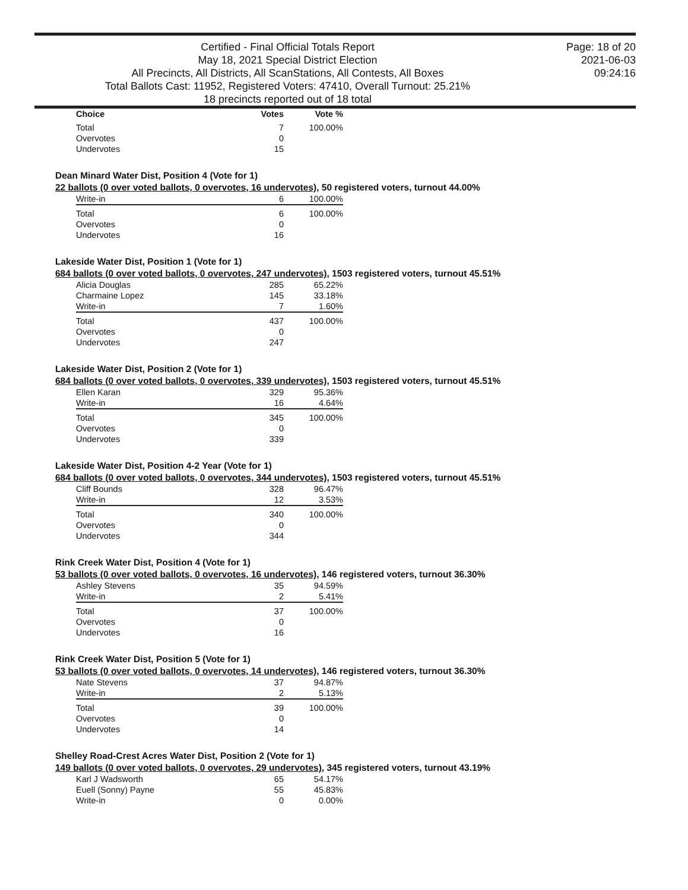Certified - Final Official Totals Report
May 18, 2021 Special District Election
All Precincts, All Districts, All ScanStations, All Contests, All Boxes
Total Ballots Cast: 11952, Registered Voters: 47410, Overall Turnout: 25.21%
18 precincts reported out of 18 total
Page: 18 of 20
2021-06-03
09:24:16
| Choice | Votes | Vote % |
| --- | --- | --- |
| Total | 7 | 100.00% |
| Overvotes | 0 | |
| Undervotes | 15 | |
Dean Minard Water Dist, Position 4 (Vote for 1)
22 ballots (0 over voted ballots, 0 overvotes, 16 undervotes), 50 registered voters, turnout 44.00%
| Write-in | 6 | 100.00% |
| Total | 6 | 100.00% |
| Overvotes | 0 | |
| Undervotes | 16 | |
Lakeside Water Dist, Position 1 (Vote for 1)
684 ballots (0 over voted ballots, 0 overvotes, 247 undervotes), 1503 registered voters, turnout 45.51%
| Alicia Douglas | 285 | 65.22% |
| Charmaine Lopez | 145 | 33.18% |
| Write-in | 7 | 1.60% |
| Total | 437 | 100.00% |
| Overvotes | 0 | |
| Undervotes | 247 | |
Lakeside Water Dist, Position 2 (Vote for 1)
684 ballots (0 over voted ballots, 0 overvotes, 339 undervotes), 1503 registered voters, turnout 45.51%
| Ellen Karan | 329 | 95.36% |
| Write-in | 16 | 4.64% |
| Total | 345 | 100.00% |
| Overvotes | 0 | |
| Undervotes | 339 | |
Lakeside Water Dist, Position 4-2 Year (Vote for 1)
684 ballots (0 over voted ballots, 0 overvotes, 344 undervotes), 1503 registered voters, turnout 45.51%
| Cliff Bounds | 328 | 96.47% |
| Write-in | 12 | 3.53% |
| Total | 340 | 100.00% |
| Overvotes | 0 | |
| Undervotes | 344 | |
Rink Creek Water Dist, Position 4 (Vote for 1)
53 ballots (0 over voted ballots, 0 overvotes, 16 undervotes), 146 registered voters, turnout 36.30%
| Ashley Stevens | 35 | 94.59% |
| Write-in | 2 | 5.41% |
| Total | 37 | 100.00% |
| Overvotes | 0 | |
| Undervotes | 16 | |
Rink Creek Water Dist, Position 5 (Vote for 1)
53 ballots (0 over voted ballots, 0 overvotes, 14 undervotes), 146 registered voters, turnout 36.30%
| Nate Stevens | 37 | 94.87% |
| Write-in | 2 | 5.13% |
| Total | 39 | 100.00% |
| Overvotes | 0 | |
| Undervotes | 14 | |
Shelley Road-Crest Acres Water Dist, Position 2 (Vote for 1)
149 ballots (0 over voted ballots, 0 overvotes, 29 undervotes), 345 registered voters, turnout 43.19%
| Karl J Wadsworth | 65 | 54.17% |
| Euell (Sonny) Payne | 55 | 45.83% |
| Write-in | 0 | 0.00% |